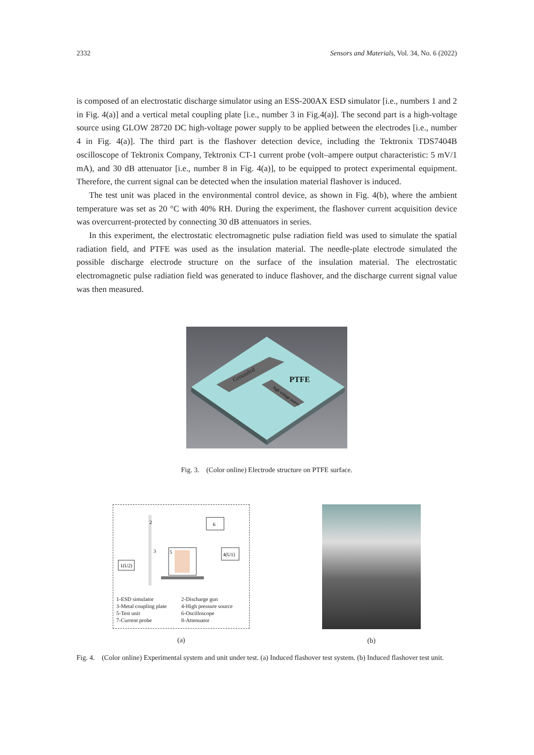2332 Sensors and Materials, Vol. 34, No. 6 (2022)
is composed of an electrostatic discharge simulator using an ESS-200AX ESD simulator [i.e., numbers 1 and 2 in Fig. 4(a)] and a vertical metal coupling plate [i.e., number 3 in Fig.4(a)]. The second part is a high-voltage source using GLOW 28720 DC high-voltage power supply to be applied between the electrodes [i.e., number 4 in Fig. 4(a)]. The third part is the flashover detection device, including the Tektronix TDS7404B oscilloscope of Tektronix Company, Tektronix CT-1 current probe (volt–ampere output characteristic: 5 mV/1 mA), and 30 dB attenuator [i.e., number 8 in Fig. 4(a)], to be equipped to protect experimental equipment. Therefore, the current signal can be detected when the insulation material flashover is induced.
The test unit was placed in the environmental control device, as shown in Fig. 4(b), where the ambient temperature was set as 20 °C with 40% RH. During the experiment, the flashover current acquisition device was overcurrent-protected by connecting 30 dB attenuators in series.
In this experiment, the electrostatic electromagnetic pulse radiation field was used to simulate the spatial radiation field, and PTFE was used as the insulation material. The needle-plate electrode simulated the possible discharge electrode structure on the surface of the insulation material. The electrostatic electromagnetic pulse radiation field was generated to induce flashover, and the discharge current signal value was then measured.
Grounded
PTFE
high voltage source
Fig. 3. (Color online) Electrode structure on PTFE surface.
1(U2)
2
3
5
6
4(U1)
1-ESD simulator 2-Discharge gun 3-Metal coupling plate 4-High pressure source 5-Test unit 6-Oscilloscope 7-Current probe 8-Attenuator
(a)
(b)
Fig. 4. (Color online) Experimental system and unit under test. (a) Induced flashover test system. (b) Induced flashover test unit.